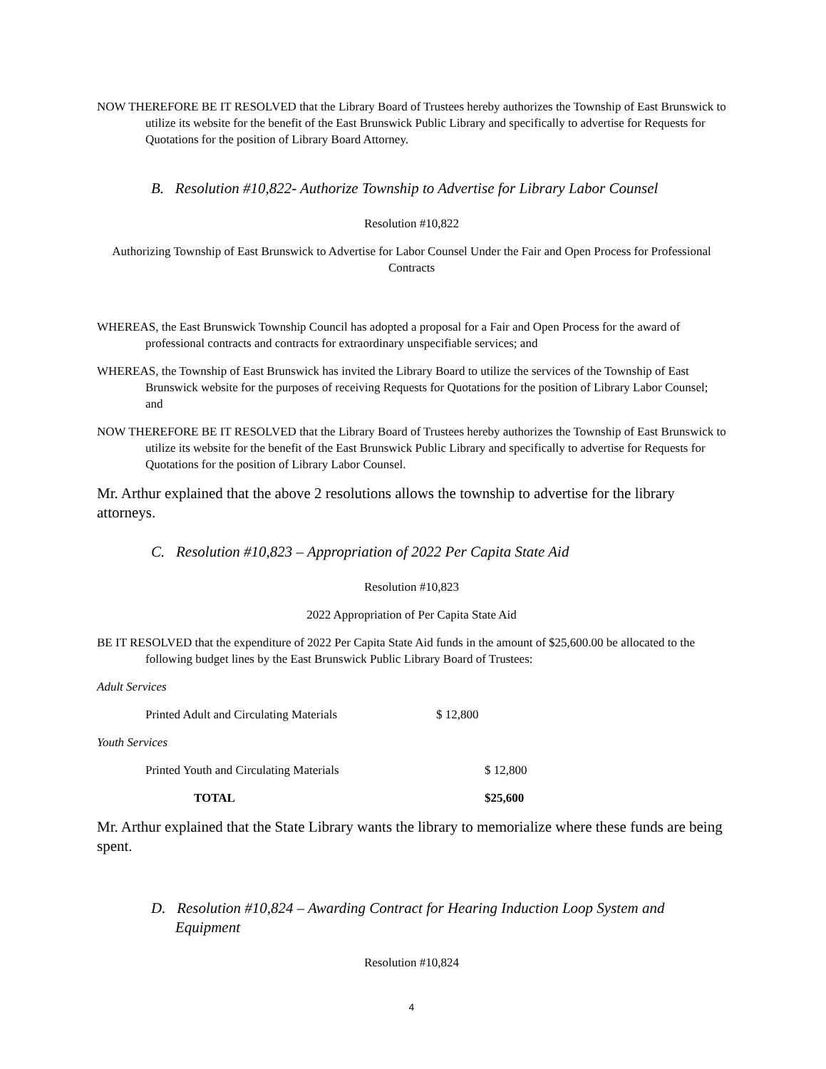NOW THEREFORE BE IT RESOLVED that the Library Board of Trustees hereby authorizes the Township of East Brunswick to utilize its website for the benefit of the East Brunswick Public Library and specifically to advertise for Requests for Quotations for the position of Library Board Attorney.
B. Resolution #10,822- Authorize Township to Advertise for Library Labor Counsel
Resolution #10,822
Authorizing Township of East Brunswick to Advertise for Labor Counsel Under the Fair and Open Process for Professional Contracts
WHEREAS, the East Brunswick Township Council has adopted a proposal for a Fair and Open Process for the award of professional contracts and contracts for extraordinary unspecifiable services; and
WHEREAS, the Township of East Brunswick has invited the Library Board to utilize the services of the Township of East Brunswick website for the purposes of receiving Requests for Quotations for the position of Library Labor Counsel; and
NOW THEREFORE BE IT RESOLVED that the Library Board of Trustees hereby authorizes the Township of East Brunswick to utilize its website for the benefit of the East Brunswick Public Library and specifically to advertise for Requests for Quotations for the position of Library Labor Counsel.
Mr. Arthur explained that the above 2 resolutions allows the township to advertise for the library attorneys.
C. Resolution #10,823 – Appropriation of 2022 Per Capita State Aid
Resolution #10,823
2022 Appropriation of Per Capita State Aid
BE IT RESOLVED that the expenditure of 2022 Per Capita State Aid funds in the amount of $25,600.00 be allocated to the following budget lines by the East Brunswick Public Library Board of Trustees:
Adult Services
| Printed Adult and Circulating Materials | $ 12,800 |
Youth Services
| Printed Youth and Circulating Materials | $ 12,800 |
| TOTAL | $25,600 |
Mr. Arthur explained that the State Library wants the library to memorialize where these funds are being spent.
D. Resolution #10,824 – Awarding Contract for Hearing Induction Loop System and Equipment
Resolution #10,824
4